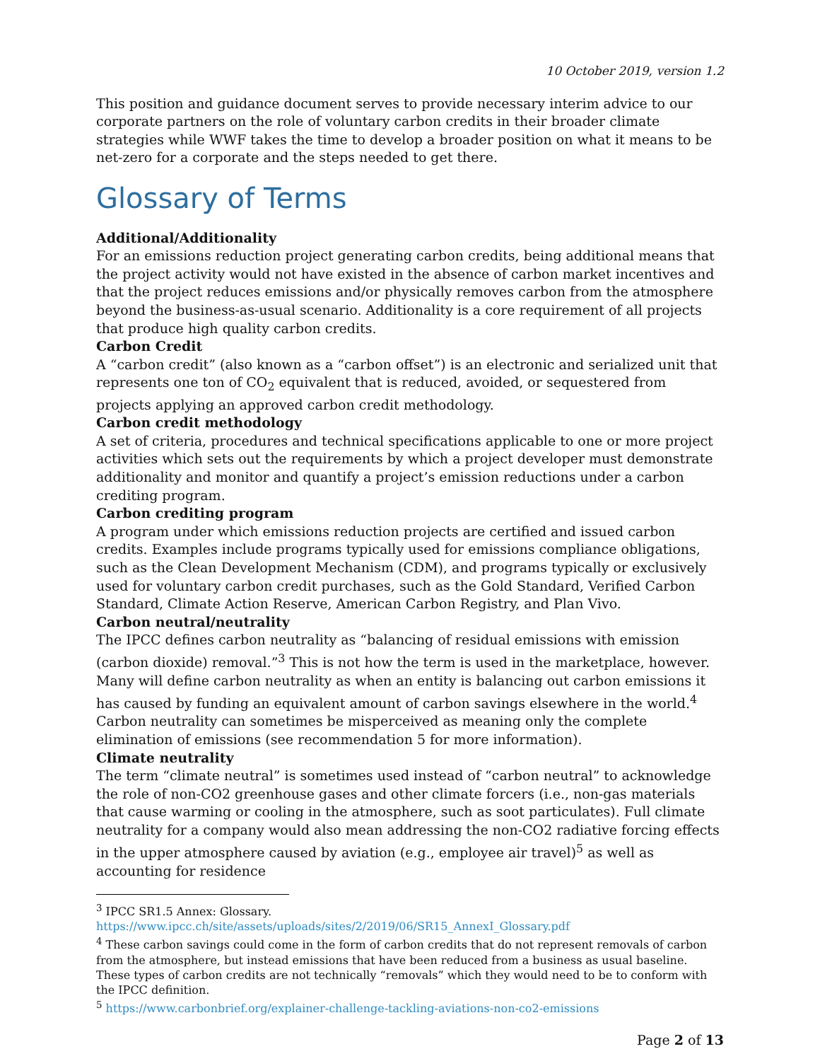10 October 2019, version 1.2
This position and guidance document serves to provide necessary interim advice to our corporate partners on the role of voluntary carbon credits in their broader climate strategies while WWF takes the time to develop a broader position on what it means to be net-zero for a corporate and the steps needed to get there.
Glossary of Terms
Additional/Additionality
For an emissions reduction project generating carbon credits, being additional means that the project activity would not have existed in the absence of carbon market incentives and that the project reduces emissions and/or physically removes carbon from the atmosphere beyond the business-as-usual scenario. Additionality is a core requirement of all projects that produce high quality carbon credits.
Carbon Credit
A “carbon credit” (also known as a “carbon offset”) is an electronic and serialized unit that represents one ton of CO<sub>2</sub> equivalent that is reduced, avoided, or sequestered from projects applying an approved carbon credit methodology.
Carbon credit methodology
A set of criteria, procedures and technical specifications applicable to one or more project activities which sets out the requirements by which a project developer must demonstrate additionality and monitor and quantify a project’s emission reductions under a carbon crediting program.
Carbon crediting program
A program under which emissions reduction projects are certified and issued carbon credits. Examples include programs typically used for emissions compliance obligations, such as the Clean Development Mechanism (CDM), and programs typically or exclusively used for voluntary carbon credit purchases, such as the Gold Standard, Verified Carbon Standard, Climate Action Reserve, American Carbon Registry, and Plan Vivo.
Carbon neutral/neutrality
The IPCC defines carbon neutrality as “balancing of residual emissions with emission (carbon dioxide) removal.”<sup>3</sup> This is not how the term is used in the marketplace, however. Many will define carbon neutrality as when an entity is balancing out carbon emissions it has caused by funding an equivalent amount of carbon savings elsewhere in the world.<sup>4</sup> Carbon neutrality can sometimes be misperceived as meaning only the complete elimination of emissions (see recommendation 5 for more information).
Climate neutrality
The term “climate neutral” is sometimes used instead of “carbon neutral” to acknowledge the role of non-CO2 greenhouse gases and other climate forcers (i.e., non-gas materials that cause warming or cooling in the atmosphere, such as soot particulates). Full climate neutrality for a company would also mean addressing the non-CO2 radiative forcing effects in the upper atmosphere caused by aviation (e.g., employee air travel)<sup>5</sup> as well as accounting for residence
<sup>3</sup> IPCC SR1.5 Annex: Glossary.
https://www.ipcc.ch/site/assets/uploads/sites/2/2019/06/SR15_AnnexI_Glossary.pdf
<sup>4</sup> These carbon savings could come in the form of carbon credits that do not represent removals of carbon from the atmosphere, but instead emissions that have been reduced from a business as usual baseline. These types of carbon credits are not technically “removals” which they would need to be to conform with the IPCC definition.
<sup>5</sup> https://www.carbonbrief.org/explainer-challenge-tackling-aviations-non-co2-emissions
Page 2 of 13